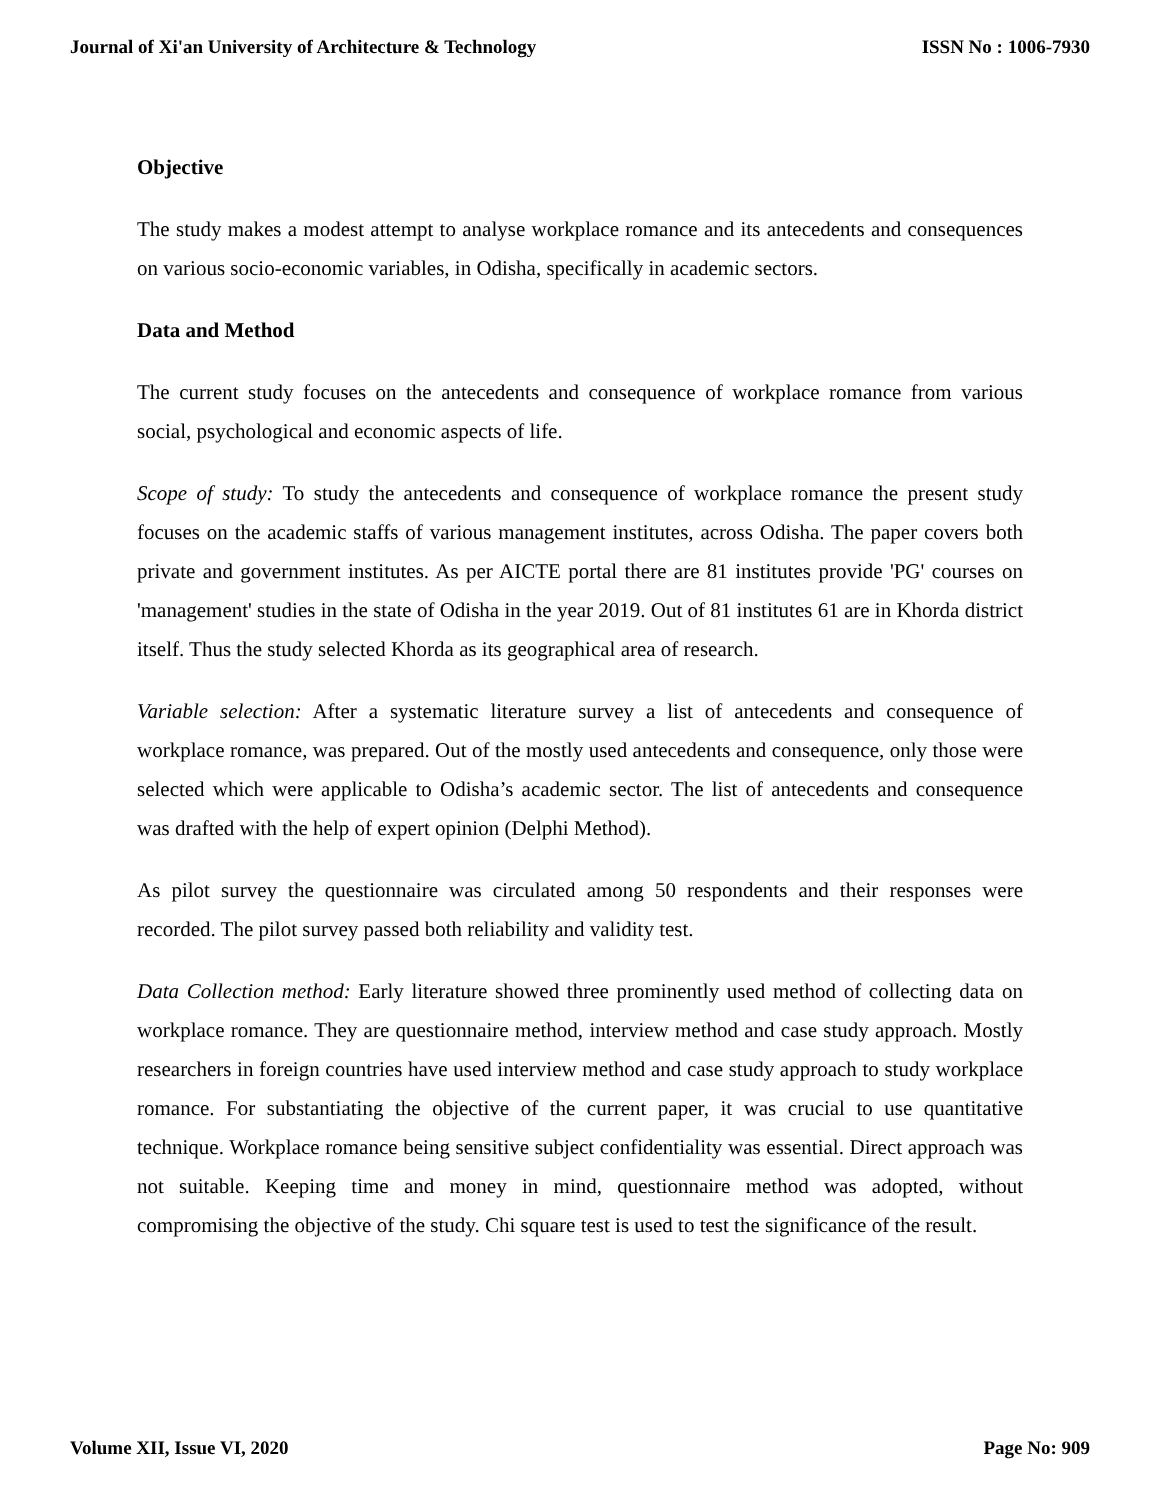Journal of Xi'an University of Architecture & Technology ISSN No : 1006-7930
Objective
The study makes a modest attempt to analyse workplace romance and its antecedents and consequences on various socio-economic variables, in Odisha, specifically in academic sectors.
Data and Method
The current study focuses on the antecedents and consequence of workplace romance from various social, psychological and economic aspects of life.
Scope of study: To study the antecedents and consequence of workplace romance the present study focuses on the academic staffs of various management institutes, across Odisha. The paper covers both private and government institutes. As per AICTE portal there are 81 institutes provide 'PG' courses on 'management' studies in the state of Odisha in the year 2019. Out of 81 institutes 61 are in Khorda district itself. Thus the study selected Khorda as its geographical area of research.
Variable selection: After a systematic literature survey a list of antecedents and consequence of workplace romance, was prepared. Out of the mostly used antecedents and consequence, only those were selected which were applicable to Odisha’s academic sector. The list of antecedents and consequence was drafted with the help of expert opinion (Delphi Method).
As pilot survey the questionnaire was circulated among 50 respondents and their responses were recorded. The pilot survey passed both reliability and validity test.
Data Collection method: Early literature showed three prominently used method of collecting data on workplace romance. They are questionnaire method, interview method and case study approach. Mostly researchers in foreign countries have used interview method and case study approach to study workplace romance. For substantiating the objective of the current paper, it was crucial to use quantitative technique. Workplace romance being sensitive subject confidentiality was essential. Direct approach was not suitable. Keeping time and money in mind, questionnaire method was adopted, without compromising the objective of the study. Chi square test is used to test the significance of the result.
Volume XII, Issue VI, 2020 Page No: 909